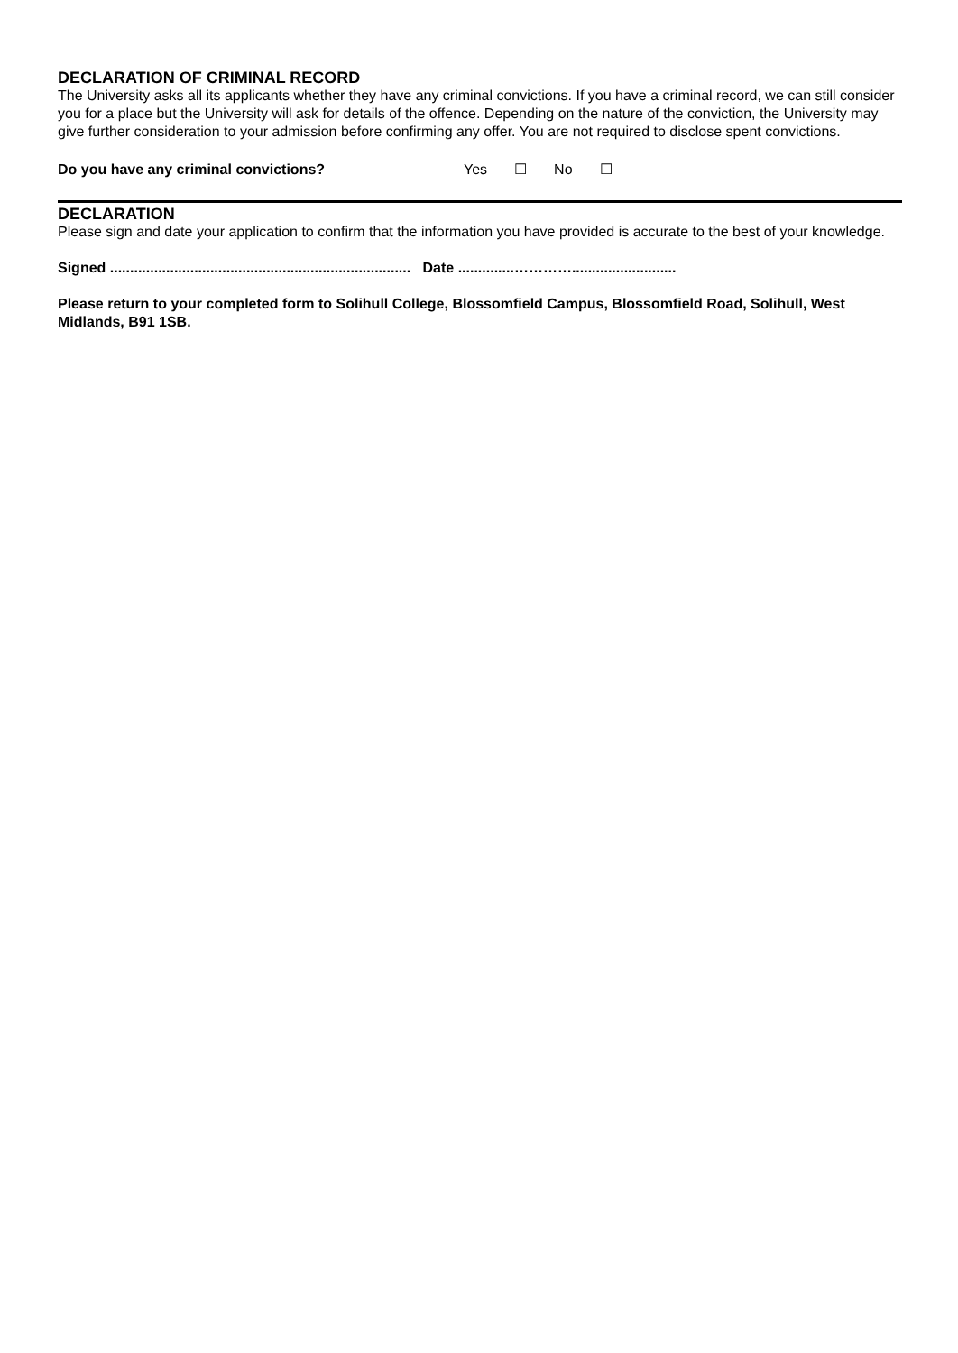DECLARATION OF CRIMINAL RECORD
The University asks all its applicants whether they have any criminal convictions. If you have a criminal record, we can still consider you for a place but the University will ask for details of the offence. Depending on the nature of the conviction, the University may give further consideration to your admission before confirming any offer. You are not required to disclose spent convictions.
Do you have any criminal convictions? Yes ☐ No ☐
DECLARATION
Please sign and date your application to confirm that the information you have provided is accurate to the best of your knowledge.
Signed ........................................................................... Date ..............…………..........................
Please return to your completed form to Solihull College, Blossomfield Campus, Blossomfield Road, Solihull, West Midlands, B91 1SB.